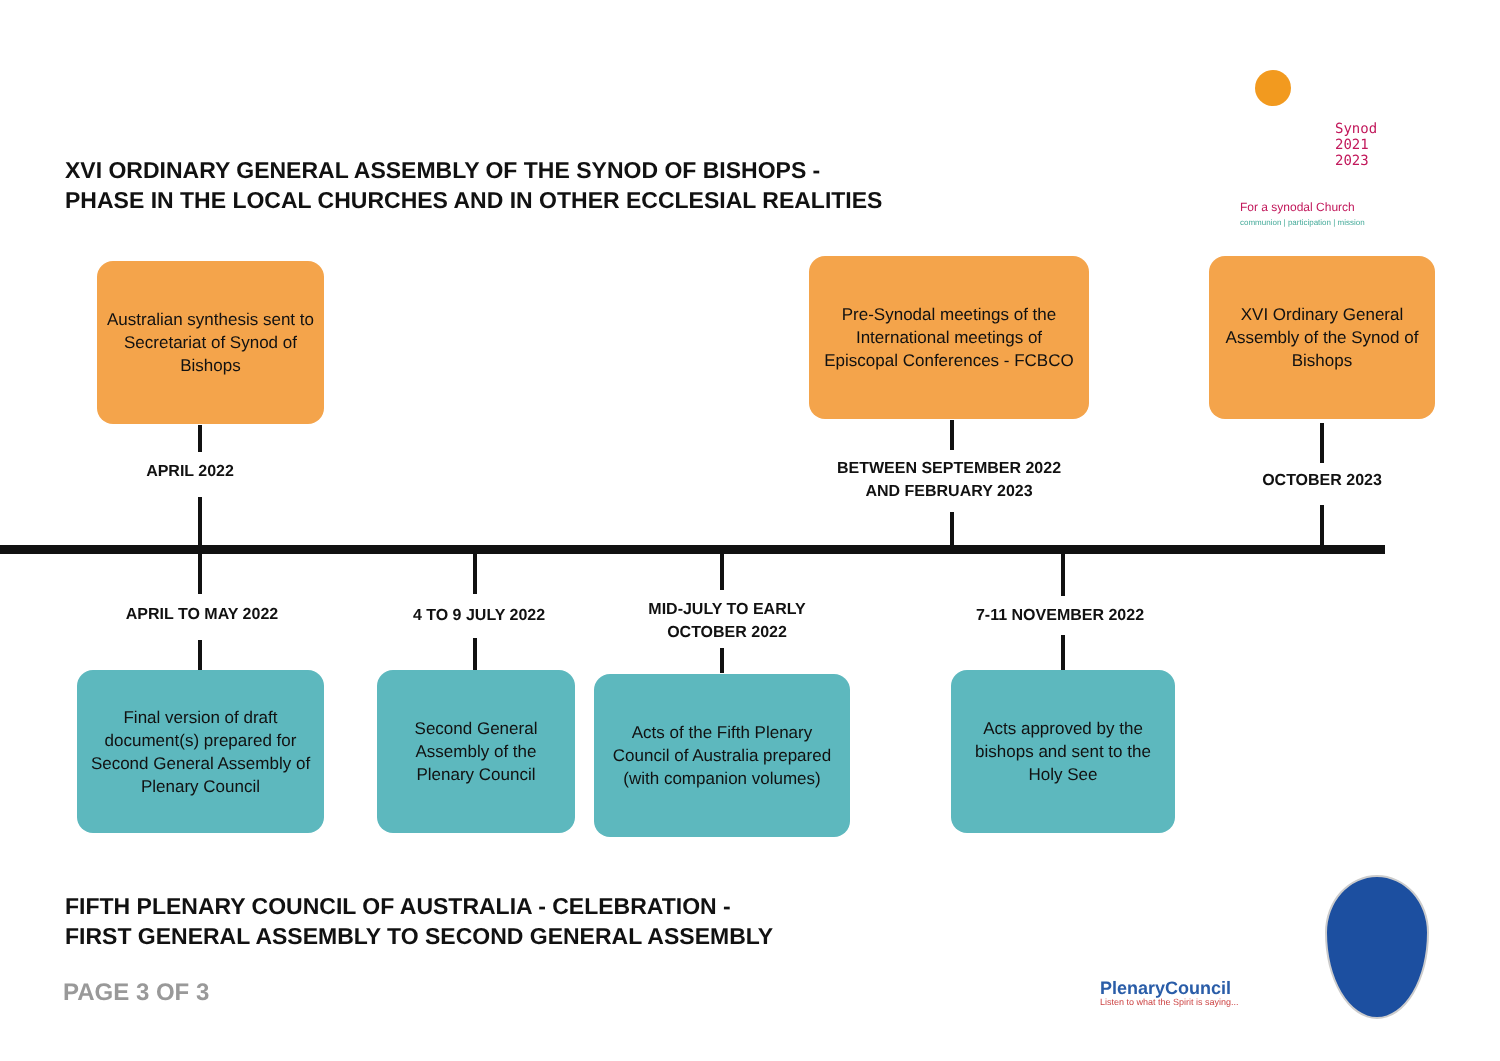XVI ORDINARY GENERAL ASSEMBLY OF THE SYNOD OF BISHOPS -
PHASE IN THE LOCAL CHURCHES AND IN OTHER ECCLESIAL REALITIES
Synod
2021
2023
For a synodal Church
communion | participation | mission
Australian synthesis sent to Secretariat of Synod of Bishops
APRIL 2022
Pre-Synodal meetings of the International meetings of Episcopal Conferences - FCBCO
BETWEEN SEPTEMBER 2022
AND FEBRUARY 2023
XVI Ordinary General Assembly of the Synod of Bishops
OCTOBER 2023
APRIL TO MAY 2022
Final version of draft document(s) prepared for Second General Assembly of Plenary Council
4 TO 9 JULY 2022
Second General Assembly of the Plenary Council
MID-JULY TO EARLY
OCTOBER 2022
Acts of the Fifth Plenary Council of Australia prepared (with companion volumes)
7-11 NOVEMBER 2022
Acts approved by the bishops and sent to the Holy See
FIFTH PLENARY COUNCIL OF AUSTRALIA - CELEBRATION -
FIRST GENERAL ASSEMBLY TO SECOND GENERAL ASSEMBLY
PAGE 3 OF 3 PlenaryCouncil
Listen to what the Spirit is saying...